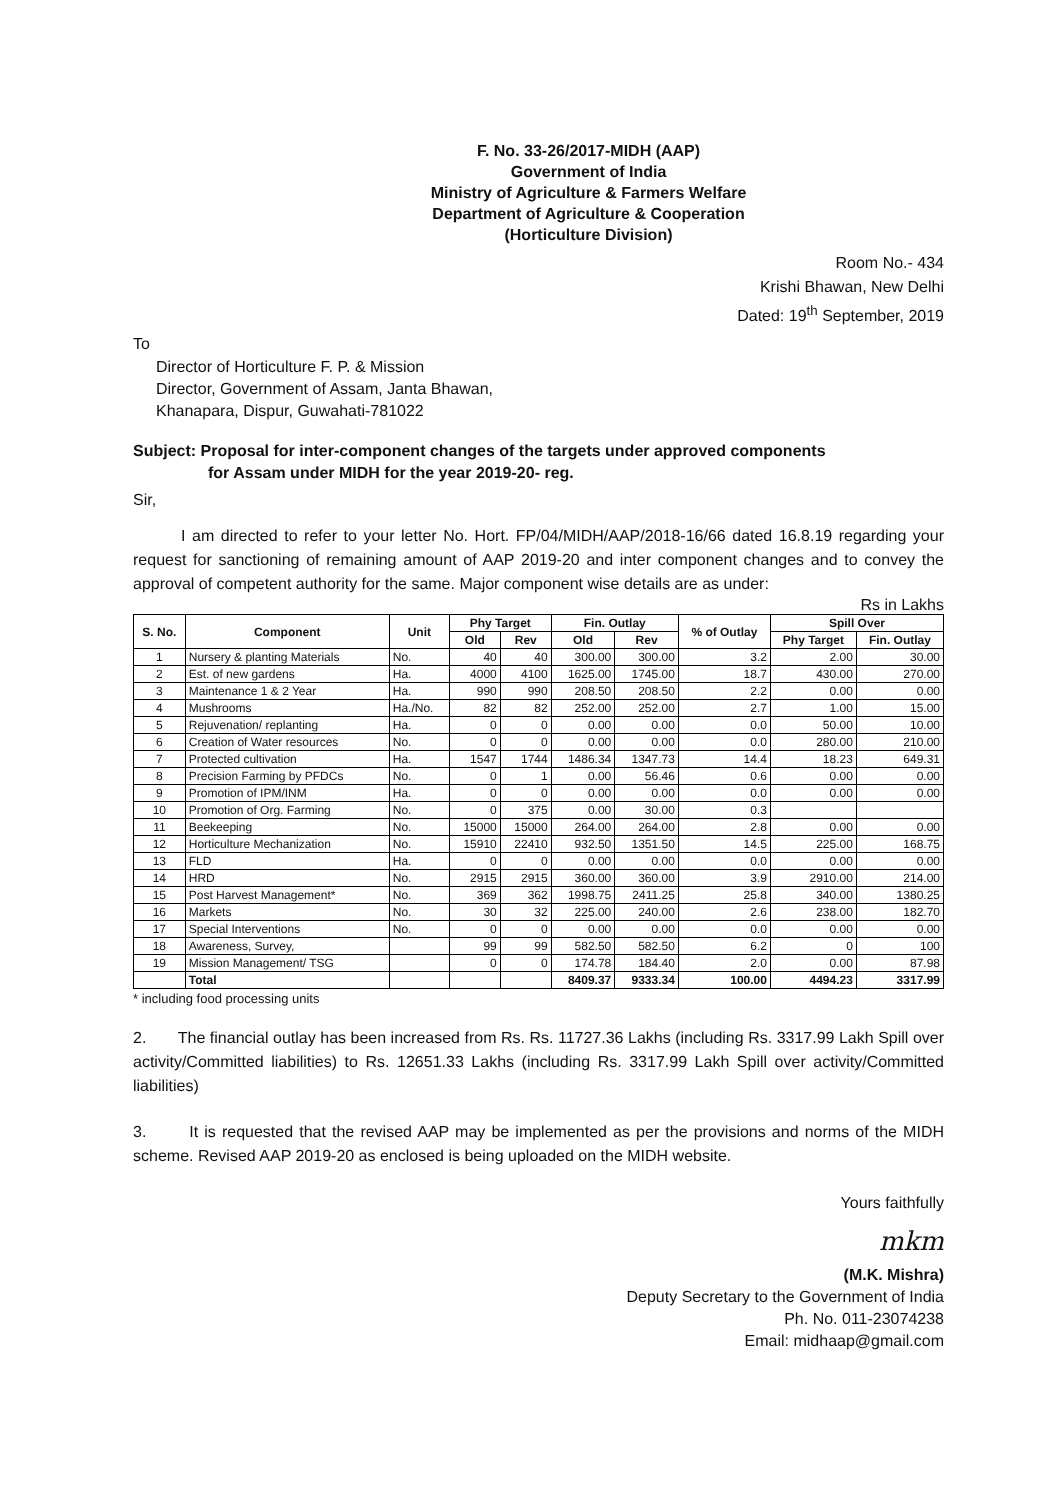F. No. 33-26/2017-MIDH (AAP)
Government of India
Ministry of Agriculture & Farmers Welfare
Department of Agriculture & Cooperation
(Horticulture Division)
Room No.- 434
Krishi Bhawan, New Delhi
Dated: 19<sup>th</sup> September, 2019
To
Director of Horticulture F. P. & Mission
Director, Government of Assam, Janta Bhawan,
Khanapara, Dispur, Guwahati-781022
Subject: Proposal for inter-component changes of the targets under approved components
for Assam under MIDH for the year 2019-20- reg.
Sir,
I am directed to refer to your letter No. Hort. FP/04/MIDH/AAP/2018-16/66 dated 16.8.19 regarding your request for sanctioning of remaining amount of AAP 2019-20 and inter component changes and to convey the approval of competent authority for the same. Major component wise details are as under:
Rs in Lakhs
| S. No. | Component | Unit | Phy Target | | Fin. Outlay | | % of Outlay | Spill Over | |
| --- | --- | --- | --- | --- | --- | --- | --- | --- | --- |
| | | | Old | Rev | Old | Rev | | Phy Target | Fin. Outlay |
| 1 | Nursery & planting Materials | No. | 40 | 40 | 300.00 | 300.00 | 3.2 | 2.00 | 30.00 |
| 2 | Est. of new gardens | Ha. | 4000 | 4100 | 1625.00 | 1745.00 | 18.7 | 430.00 | 270.00 |
| 3 | Maintenance 1 & 2 Year | Ha. | 990 | 990 | 208.50 | 208.50 | 2.2 | 0.00 | 0.00 |
| 4 | Mushrooms | Ha./No. | 82 | 82 | 252.00 | 252.00 | 2.7 | 1.00 | 15.00 |
| 5 | Rejuvenation/ replanting | Ha. | 0 | 0 | 0.00 | 0.00 | 0.0 | 50.00 | 10.00 |
| 6 | Creation of Water resources | No. | 0 | 0 | 0.00 | 0.00 | 0.0 | 280.00 | 210.00 |
| 7 | Protected cultivation | Ha. | 1547 | 1744 | 1486.34 | 1347.73 | 14.4 | 18.23 | 649.31 |
| 8 | Precision Farming by PFDCs | No. | 0 | 1 | 0.00 | 56.46 | 0.6 | 0.00 | 0.00 |
| 9 | Promotion of IPM/INM | Ha. | 0 | 0 | 0.00 | 0.00 | 0.0 | 0.00 | 0.00 |
| 10 | Promotion of Org. Farming | No. | 0 | 375 | 0.00 | 30.00 | 0.3 | | |
| 11 | Beekeeping | No. | 15000 | 15000 | 264.00 | 264.00 | 2.8 | 0.00 | 0.00 |
| 12 | Horticulture Mechanization | No. | 15910 | 22410 | 932.50 | 1351.50 | 14.5 | 225.00 | 168.75 |
| 13 | FLD | Ha. | 0 | 0 | 0.00 | 0.00 | 0.0 | 0.00 | 0.00 |
| 14 | HRD | No. | 2915 | 2915 | 360.00 | 360.00 | 3.9 | 2910.00 | 214.00 |
| 15 | Post Harvest Management* | No. | 369 | 362 | 1998.75 | 2411.25 | 25.8 | 340.00 | 1380.25 |
| 16 | Markets | No. | 30 | 32 | 225.00 | 240.00 | 2.6 | 238.00 | 182.70 |
| 17 | Special Interventions | No. | 0 | 0 | 0.00 | 0.00 | 0.0 | 0.00 | 0.00 |
| 18 | Awareness, Survey, | | 99 | 99 | 582.50 | 582.50 | 6.2 | 0 | 100 |
| 19 | Mission Management/ TSG | | 0 | 0 | 174.78 | 184.40 | 2.0 | 0.00 | 87.98 |
| | Total | | | | 8409.37 | 9333.34 | 100.00 | 4494.23 | 3317.99 |
* including food processing units
2. The financial outlay has been increased from Rs. Rs. 11727.36 Lakhs (including Rs. 3317.99 Lakh Spill over activity/Committed liabilities) to Rs. 12651.33 Lakhs (including Rs. 3317.99 Lakh Spill over activity/Committed liabilities)
3. It is requested that the revised AAP may be implemented as per the provisions and norms of the MIDH scheme. Revised AAP 2019-20 as enclosed is being uploaded on the MIDH website.
Yours faithfully
mkm
(M.K. Mishra)
Deputy Secretary to the Government of India
Ph. No. 011-23074238
Email: midhaap@gmail.com